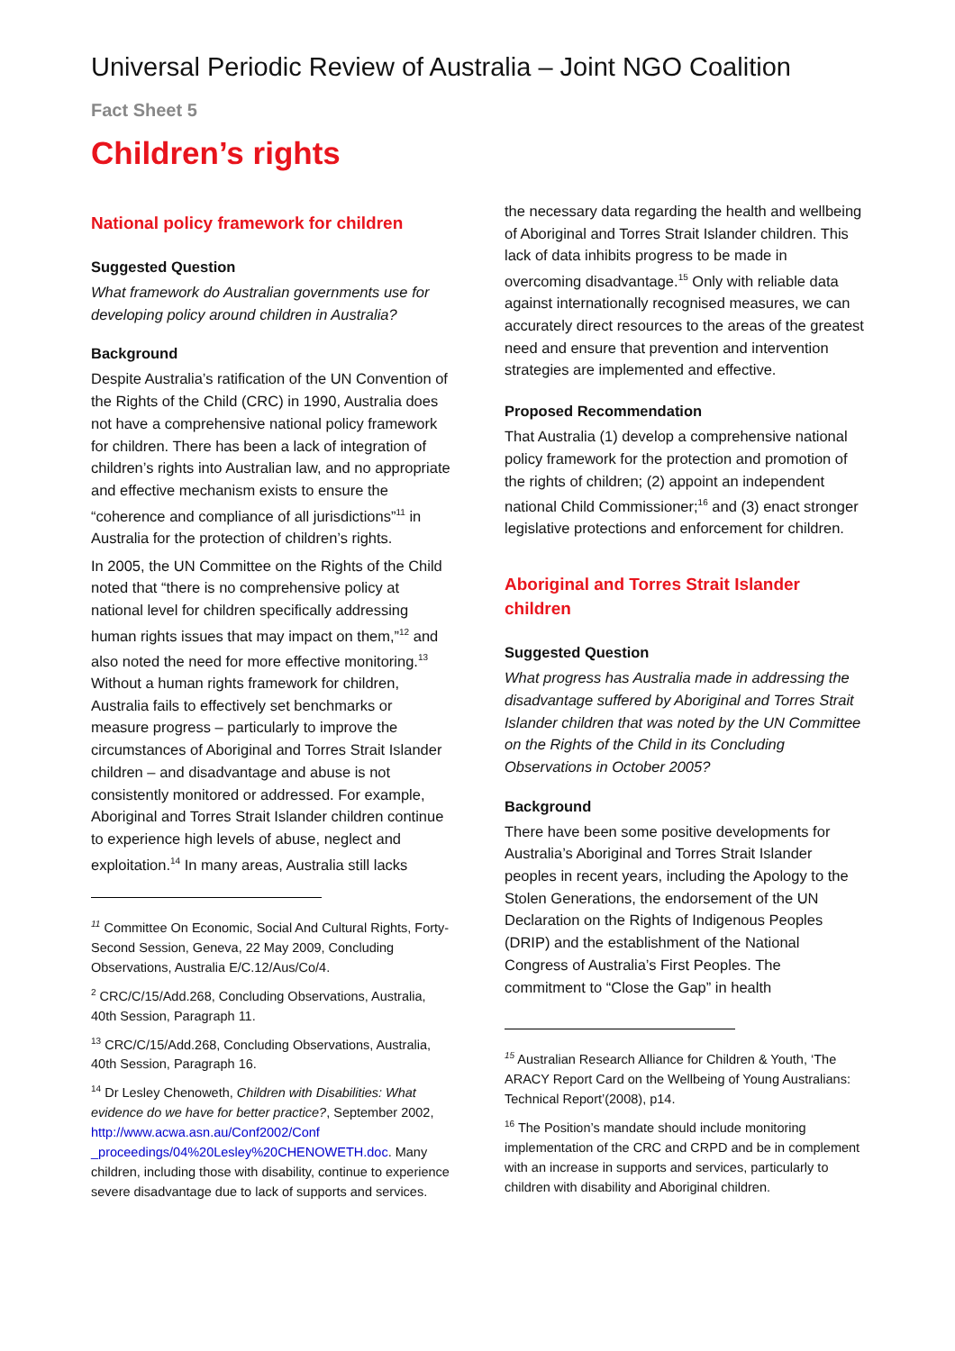Universal Periodic Review of Australia – Joint NGO Coalition
Fact Sheet 5
Children’s rights
National policy framework for children
Suggested Question
What framework do Australian governments use for developing policy around children in Australia?
Background
Despite Australia’s ratification of the UN Convention of the Rights of the Child (CRC) in 1990, Australia does not have a comprehensive national policy framework for children. There has been a lack of integration of children’s rights into Australian law, and no appropriate and effective mechanism exists to ensure the “coherence and compliance of all jurisdictions”<sup>11</sup> in Australia for the protection of children’s rights.
In 2005, the UN Committee on the Rights of the Child noted that “there is no comprehensive policy at national level for children specifically addressing human rights issues that may impact on them,”<sup>12</sup> and also noted the need for more effective monitoring.<sup>13</sup> Without a human rights framework for children, Australia fails to effectively set benchmarks or measure progress – particularly to improve the circumstances of Aboriginal and Torres Strait Islander children – and disadvantage and abuse is not consistently monitored or addressed. For example, Aboriginal and Torres Strait Islander children continue to experience high levels of abuse, neglect and exploitation.<sup>14</sup> In many areas, Australia still lacks
<sup>11</sup> Committee On Economic, Social And Cultural Rights, Forty-Second Session, Geneva, 22 May 2009, Concluding Observations, Australia E/C.12/Aus/Co/4.
<sup>2</sup> CRC/C/15/Add.268, Concluding Observations, Australia, 40th Session, Paragraph 11.
<sup>13</sup> CRC/C/15/Add.268, Concluding Observations, Australia, 40th Session, Paragraph 16.
<sup>14</sup> Dr Lesley Chenoweth, Children with Disabilities: What evidence do we have for better practice?, September 2002, http://www.acwa.asn.au/Conf2002/Conf _proceedings/04%20Lesley%20CHENOWETH.doc. Many children, including those with disability, continue to experience severe disadvantage due to lack of supports and services.
the necessary data regarding the health and wellbeing of Aboriginal and Torres Strait Islander children. This lack of data inhibits progress to be made in overcoming disadvantage.<sup>15</sup> Only with reliable data against internationally recognised measures, we can accurately direct resources to the areas of the greatest need and ensure that prevention and intervention strategies are implemented and effective.
Proposed Recommendation
That Australia (1) develop a comprehensive national policy framework for the protection and promotion of the rights of children; (2) appoint an independent national Child Commissioner;<sup>16</sup> and (3) enact stronger legislative protections and enforcement for children.
Aboriginal and Torres Strait Islander children
Suggested Question
What progress has Australia made in addressing the disadvantage suffered by Aboriginal and Torres Strait Islander children that was noted by the UN Committee on the Rights of the Child in its Concluding Observations in October 2005?
Background
There have been some positive developments for Australia’s Aboriginal and Torres Strait Islander peoples in recent years, including the Apology to the Stolen Generations, the endorsement of the UN Declaration on the Rights of Indigenous Peoples (DRIP) and the establishment of the National Congress of Australia’s First Peoples. The commitment to “Close the Gap” in health
<sup>15</sup> Australian Research Alliance for Children & Youth, ‘The ARACY Report Card on the Wellbeing of Young Australians: Technical Report’(2008), p14.
<sup>16</sup> The Position’s mandate should include monitoring implementation of the CRC and CRPD and be in complement with an increase in supports and services, particularly to children with disability and Aboriginal children.